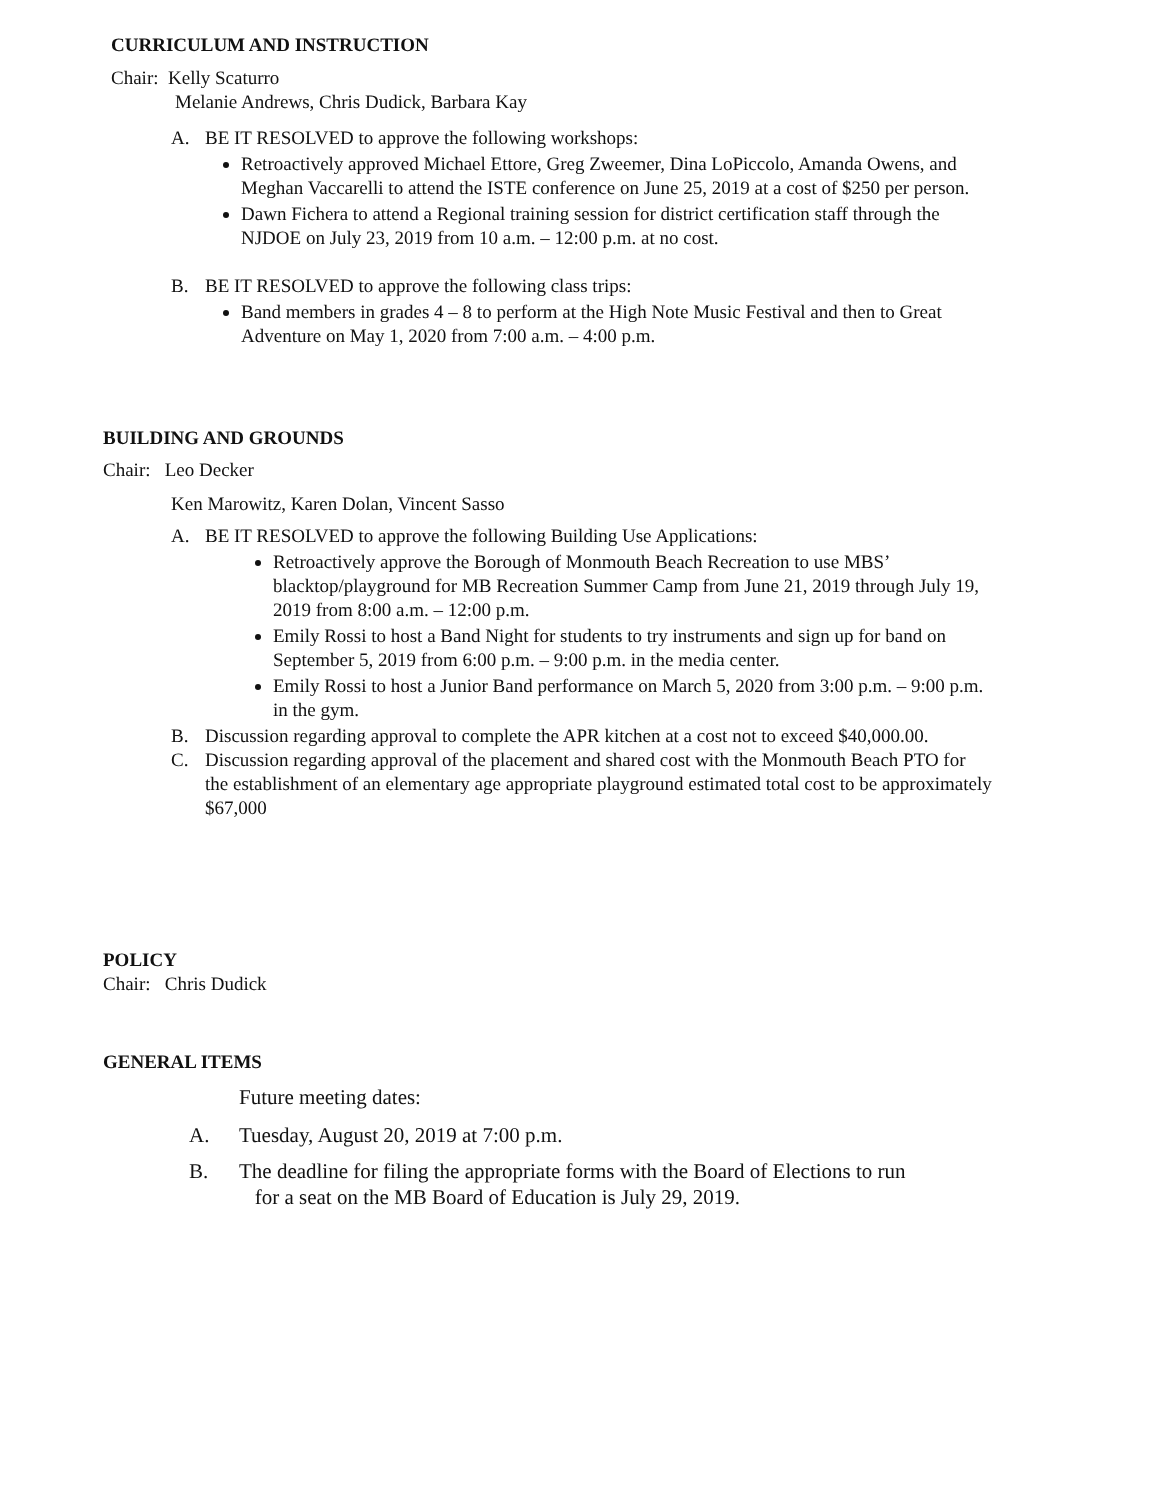CURRICULUM AND INSTRUCTION
Chair: Kelly Scaturro
Melanie Andrews, Chris Dudick, Barbara Kay
A. BE IT RESOLVED to approve the following workshops:
Retroactively approved Michael Ettore, Greg Zweemer, Dina LoPiccolo, Amanda Owens, and Meghan Vaccarelli to attend the ISTE conference on June 25, 2019 at a cost of $250 per person.
Dawn Fichera to attend a Regional training session for district certification staff through the NJDOE on July 23, 2019 from 10 a.m. – 12:00 p.m. at no cost.
B. BE IT RESOLVED to approve the following class trips:
Band members in grades 4 – 8 to perform at the High Note Music Festival and then to Great Adventure on May 1, 2020 from 7:00 a.m. – 4:00 p.m.
BUILDING AND GROUNDS
Chair: Leo Decker
Ken Marowitz, Karen Dolan, Vincent Sasso
A. BE IT RESOLVED to approve the following Building Use Applications:
Retroactively approve the Borough of Monmouth Beach Recreation to use MBS’ blacktop/playground for MB Recreation Summer Camp from June 21, 2019 through July 19, 2019 from 8:00 a.m. – 12:00 p.m.
Emily Rossi to host a Band Night for students to try instruments and sign up for band on September 5, 2019 from 6:00 p.m. – 9:00 p.m. in the media center.
Emily Rossi to host a Junior Band performance on March 5, 2020 from 3:00 p.m. – 9:00 p.m. in the gym.
B. Discussion regarding approval to complete the APR kitchen at a cost not to exceed $40,000.00.
C. Discussion regarding approval of the placement and shared cost with the Monmouth Beach PTO for the establishment of an elementary age appropriate playground estimated total cost to be approximately $67,000
POLICY
Chair: Chris Dudick
GENERAL ITEMS
Future meeting dates:
A. Tuesday, August 20, 2019 at 7:00 p.m.
B. The deadline for filing the appropriate forms with the Board of Elections to run
for a seat on the MB Board of Education is July 29, 2019.